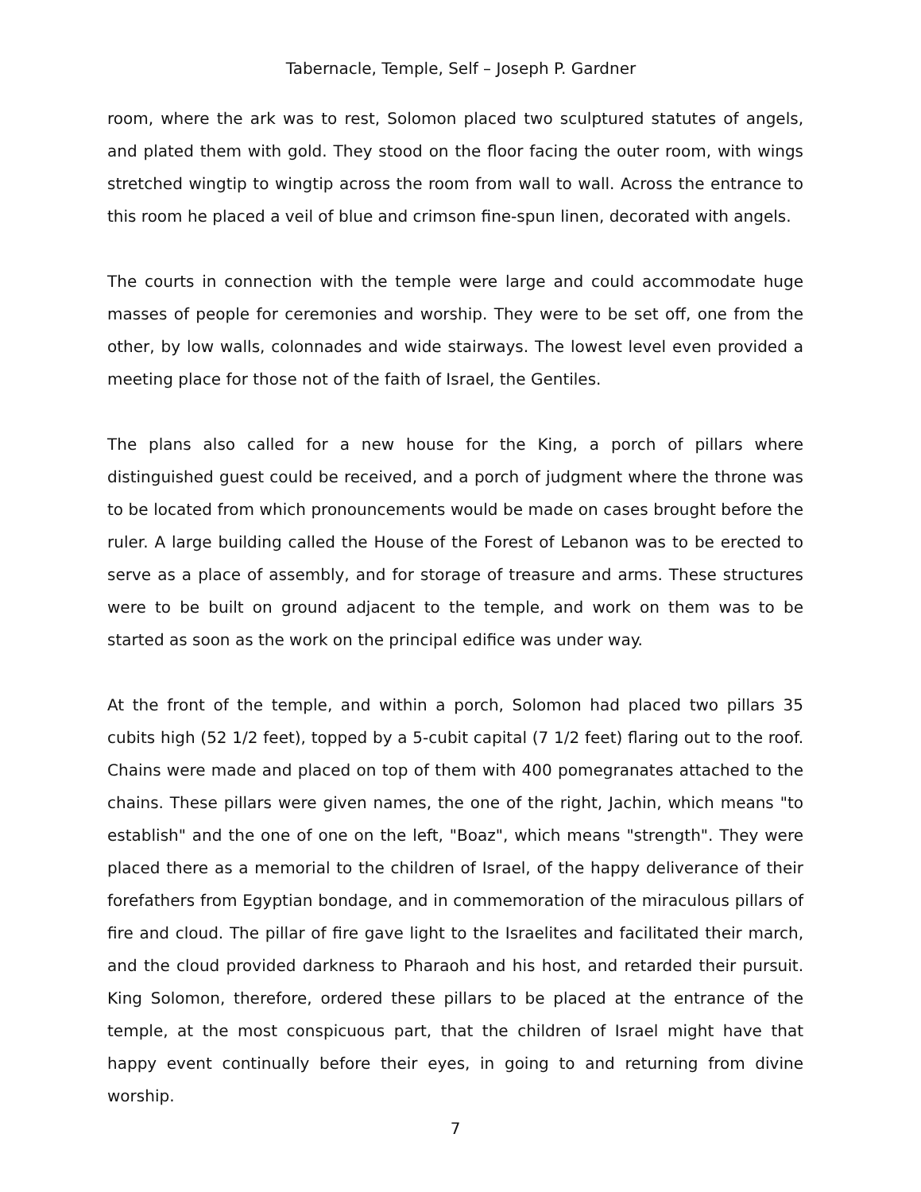Tabernacle, Temple, Self – Joseph P. Gardner
room, where the ark was to rest, Solomon placed two sculptured statutes of angels, and plated them with gold. They stood on the floor facing the outer room, with wings stretched wingtip to wingtip across the room from wall to wall. Across the entrance to this room he placed a veil of blue and crimson fine-spun linen, decorated with angels.
The courts in connection with the temple were large and could accommodate huge masses of people for ceremonies and worship. They were to be set off, one from the other, by low walls, colonnades and wide stairways. The lowest level even provided a meeting place for those not of the faith of Israel, the Gentiles.
The plans also called for a new house for the King, a porch of pillars where distinguished guest could be received, and a porch of judgment where the throne was to be located from which pronouncements would be made on cases brought before the ruler. A large building called the House of the Forest of Lebanon was to be erected to serve as a place of assembly, and for storage of treasure and arms. These structures were to be built on ground adjacent to the temple, and work on them was to be started as soon as the work on the principal edifice was under way.
At the front of the temple, and within a porch, Solomon had placed two pillars 35 cubits high (52 1/2 feet), topped by a 5-cubit capital (7 1/2 feet) flaring out to the roof. Chains were made and placed on top of them with 400 pomegranates attached to the chains. These pillars were given names, the one of the right, Jachin, which means "to establish" and the one of one on the left, "Boaz", which means "strength". They were placed there as a memorial to the children of Israel, of the happy deliverance of their forefathers from Egyptian bondage, and in commemoration of the miraculous pillars of fire and cloud. The pillar of fire gave light to the Israelites and facilitated their march, and the cloud provided darkness to Pharaoh and his host, and retarded their pursuit. King Solomon, therefore, ordered these pillars to be placed at the entrance of the temple, at the most conspicuous part, that the children of Israel might have that happy event continually before their eyes, in going to and returning from divine worship.
7